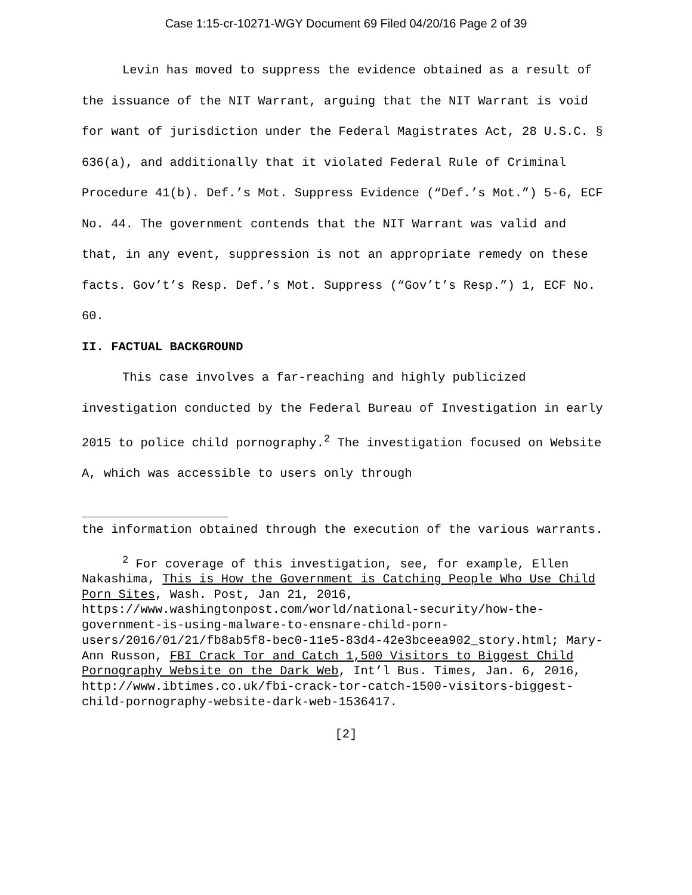Case 1:15-cr-10271-WGY Document 69 Filed 04/20/16 Page 2 of 39
Levin has moved to suppress the evidence obtained as a result of the issuance of the NIT Warrant, arguing that the NIT Warrant is void for want of jurisdiction under the Federal Magistrates Act, 28 U.S.C. § 636(a), and additionally that it violated Federal Rule of Criminal Procedure 41(b). Def.’s Mot. Suppress Evidence (“Def.’s Mot.”) 5-6, ECF No. 44. The government contends that the NIT Warrant was valid and that, in any event, suppression is not an appropriate remedy on these facts. Gov’t’s Resp. Def.’s Mot. Suppress (“Gov’t’s Resp.”) 1, ECF No. 60.
II. FACTUAL BACKGROUND
This case involves a far-reaching and highly publicized investigation conducted by the Federal Bureau of Investigation in early 2015 to police child pornography.<sup>2</sup> The investigation focused on Website A, which was accessible to users only through
the information obtained through the execution of the various warrants.
<sup>2</sup> For coverage of this investigation, see, for example, Ellen Nakashima, This is How the Government is Catching People Who Use Child Porn Sites, Wash. Post, Jan 21, 2016, https://www.washingtonpost.com/world/national-security/how-the-government-is-using-malware-to-ensnare-child-porn-users/2016/01/21/fb8ab5f8-bec0-11e5-83d4-42e3bceea902_story.html; Mary-Ann Russon, FBI Crack Tor and Catch 1,500 Visitors to Biggest Child Pornography Website on the Dark Web, Int’l Bus. Times, Jan. 6, 2016, http://www.ibtimes.co.uk/fbi-crack-tor-catch-1500-visitors-biggest-child-pornography-website-dark-web-1536417.
[2]